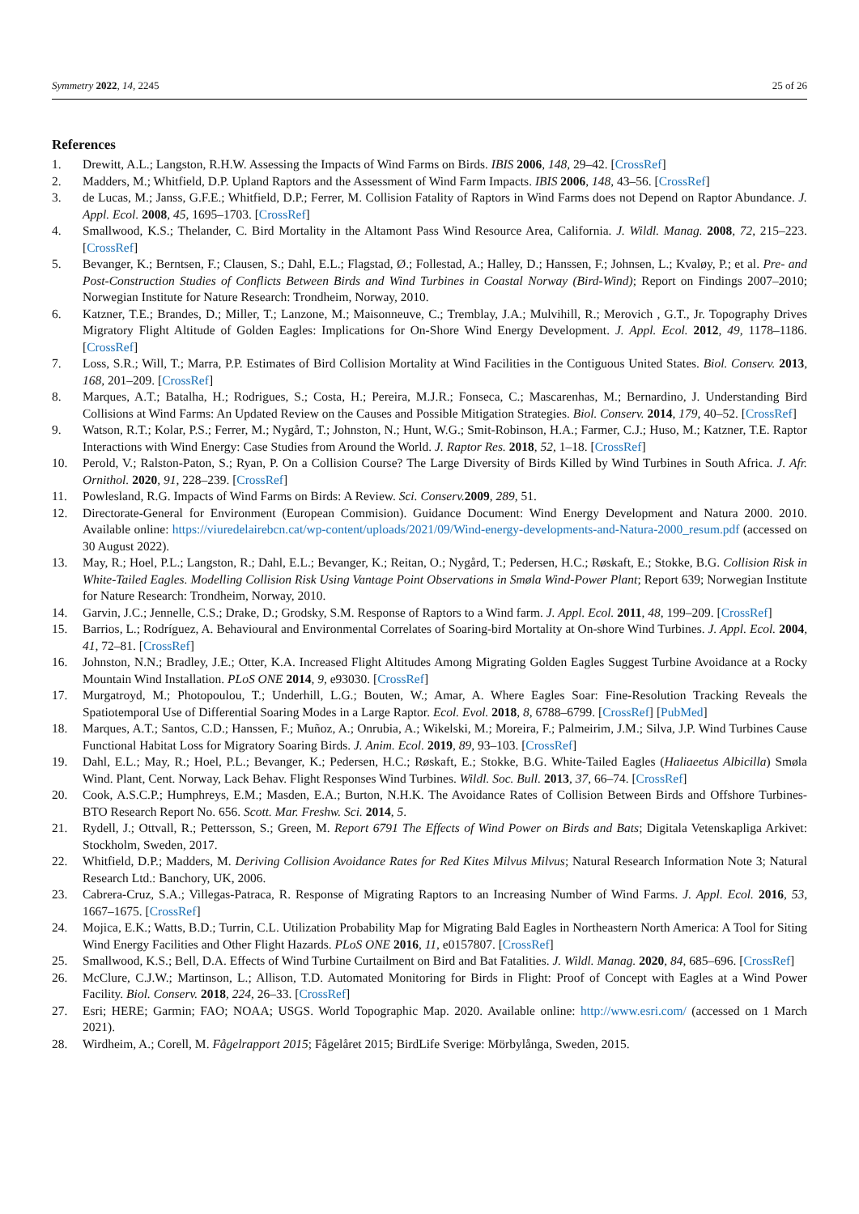Symmetry 2022, 14, 2245 25 of 26
References
1. Drewitt, A.L.; Langston, R.H.W. Assessing the Impacts of Wind Farms on Birds. IBIS 2006, 148, 29–42. [CrossRef]
2. Madders, M.; Whitfield, D.P. Upland Raptors and the Assessment of Wind Farm Impacts. IBIS 2006, 148, 43–56. [CrossRef]
3. de Lucas, M.; Janss, G.F.E.; Whitfield, D.P.; Ferrer, M. Collision Fatality of Raptors in Wind Farms does not Depend on Raptor Abundance. J. Appl. Ecol. 2008, 45, 1695–1703. [CrossRef]
4. Smallwood, K.S.; Thelander, C. Bird Mortality in the Altamont Pass Wind Resource Area, California. J. Wildl. Manag. 2008, 72, 215–223. [CrossRef]
5. Bevanger, K.; Berntsen, F.; Clausen, S.; Dahl, E.L.; Flagstad, Ø.; Follestad, A.; Halley, D.; Hanssen, F.; Johnsen, L.; Kvaløy, P.; et al. Pre- and Post-Construction Studies of Conflicts Between Birds and Wind Turbines in Coastal Norway (Bird-Wind); Report on Findings 2007–2010; Norwegian Institute for Nature Research: Trondheim, Norway, 2010.
6. Katzner, T.E.; Brandes, D.; Miller, T.; Lanzone, M.; Maisonneuve, C.; Tremblay, J.A.; Mulvihill, R.; Merovich , G.T., Jr. Topography Drives Migratory Flight Altitude of Golden Eagles: Implications for On-Shore Wind Energy Development. J. Appl. Ecol. 2012, 49, 1178–1186. [CrossRef]
7. Loss, S.R.; Will, T.; Marra, P.P. Estimates of Bird Collision Mortality at Wind Facilities in the Contiguous United States. Biol. Conserv. 2013, 168, 201–209. [CrossRef]
8. Marques, A.T.; Batalha, H.; Rodrigues, S.; Costa, H.; Pereira, M.J.R.; Fonseca, C.; Mascarenhas, M.; Bernardino, J. Understanding Bird Collisions at Wind Farms: An Updated Review on the Causes and Possible Mitigation Strategies. Biol. Conserv. 2014, 179, 40–52. [CrossRef]
9. Watson, R.T.; Kolar, P.S.; Ferrer, M.; Nygård, T.; Johnston, N.; Hunt, W.G.; Smit-Robinson, H.A.; Farmer, C.J.; Huso, M.; Katzner, T.E. Raptor Interactions with Wind Energy: Case Studies from Around the World. J. Raptor Res. 2018, 52, 1–18. [CrossRef]
10. Perold, V.; Ralston-Paton, S.; Ryan, P. On a Collision Course? The Large Diversity of Birds Killed by Wind Turbines in South Africa. J. Afr. Ornithol. 2020, 91, 228–239. [CrossRef]
11. Powlesland, R.G. Impacts of Wind Farms on Birds: A Review. Sci. Conserv. 2009, 289, 51.
12. Directorate-General for Environment (European Commision). Guidance Document: Wind Energy Development and Natura 2000. 2010. Available online: https://viuredelairebcn.cat/wp-content/uploads/2021/09/Wind-energy-developments-and-Natura-2000_resum.pdf (accessed on 30 August 2022).
13. May, R.; Hoel, P.L.; Langston, R.; Dahl, E.L.; Bevanger, K.; Reitan, O.; Nygård, T.; Pedersen, H.C.; Røskaft, E.; Stokke, B.G. Collision Risk in White-Tailed Eagles. Modelling Collision Risk Using Vantage Point Observations in Smøla Wind-Power Plant; Report 639; Norwegian Institute for Nature Research: Trondheim, Norway, 2010.
14. Garvin, J.C.; Jennelle, C.S.; Drake, D.; Grodsky, S.M. Response of Raptors to a Wind farm. J. Appl. Ecol. 2011, 48, 199–209. [CrossRef]
15. Barrios, L.; Rodríguez, A. Behavioural and Environmental Correlates of Soaring-bird Mortality at On-shore Wind Turbines. J. Appl. Ecol. 2004, 41, 72–81. [CrossRef]
16. Johnston, N.N.; Bradley, J.E.; Otter, K.A. Increased Flight Altitudes Among Migrating Golden Eagles Suggest Turbine Avoidance at a Rocky Mountain Wind Installation. PLoS ONE 2014, 9, e93030. [CrossRef]
17. Murgatroyd, M.; Photopoulou, T.; Underhill, L.G.; Bouten, W.; Amar, A. Where Eagles Soar: Fine-Resolution Tracking Reveals the Spatiotemporal Use of Differential Soaring Modes in a Large Raptor. Ecol. Evol. 2018, 8, 6788–6799. [CrossRef] [PubMed]
18. Marques, A.T.; Santos, C.D.; Hanssen, F.; Muñoz, A.; Onrubia, A.; Wikelski, M.; Moreira, F.; Palmeirim, J.M.; Silva, J.P. Wind Turbines Cause Functional Habitat Loss for Migratory Soaring Birds. J. Anim. Ecol. 2019, 89, 93–103. [CrossRef]
19. Dahl, E.L.; May, R.; Hoel, P.L.; Bevanger, K.; Pedersen, H.C.; Røskaft, E.; Stokke, B.G. White-Tailed Eagles (Haliaeetus Albicilla) Smøla Wind. Plant, Cent. Norway, Lack Behav. Flight Responses Wind Turbines. Wildl. Soc. Bull. 2013, 37, 66–74. [CrossRef]
20. Cook, A.S.C.P.; Humphreys, E.M.; Masden, E.A.; Burton, N.H.K. The Avoidance Rates of Collision Between Birds and Offshore Turbines-BTO Research Report No. 656. Scott. Mar. Freshw. Sci. 2014, 5.
21. Rydell, J.; Ottvall, R.; Pettersson, S.; Green, M. Report 6791 The Effects of Wind Power on Birds and Bats; Digitala Vetenskapliga Arkivet: Stockholm, Sweden, 2017.
22. Whitfield, D.P.; Madders, M. Deriving Collision Avoidance Rates for Red Kites Milvus Milvus; Natural Research Information Note 3; Natural Research Ltd.: Banchory, UK, 2006.
23. Cabrera-Cruz, S.A.; Villegas-Patraca, R. Response of Migrating Raptors to an Increasing Number of Wind Farms. J. Appl. Ecol. 2016, 53, 1667–1675. [CrossRef]
24. Mojica, E.K.; Watts, B.D.; Turrin, C.L. Utilization Probability Map for Migrating Bald Eagles in Northeastern North America: A Tool for Siting Wind Energy Facilities and Other Flight Hazards. PLoS ONE 2016, 11, e0157807. [CrossRef]
25. Smallwood, K.S.; Bell, D.A. Effects of Wind Turbine Curtailment on Bird and Bat Fatalities. J. Wildl. Manag. 2020, 84, 685–696. [CrossRef]
26. McClure, C.J.W.; Martinson, L.; Allison, T.D. Automated Monitoring for Birds in Flight: Proof of Concept with Eagles at a Wind Power Facility. Biol. Conserv. 2018, 224, 26–33. [CrossRef]
27. Esri; HERE; Garmin; FAO; NOAA; USGS. World Topographic Map. 2020. Available online: http://www.esri.com/ (accessed on 1 March 2021).
28. Wirdheim, A.; Corell, M. Fågelrapport 2015; Fågelåret 2015; BirdLife Sverige: Mörbylånga, Sweden, 2015.